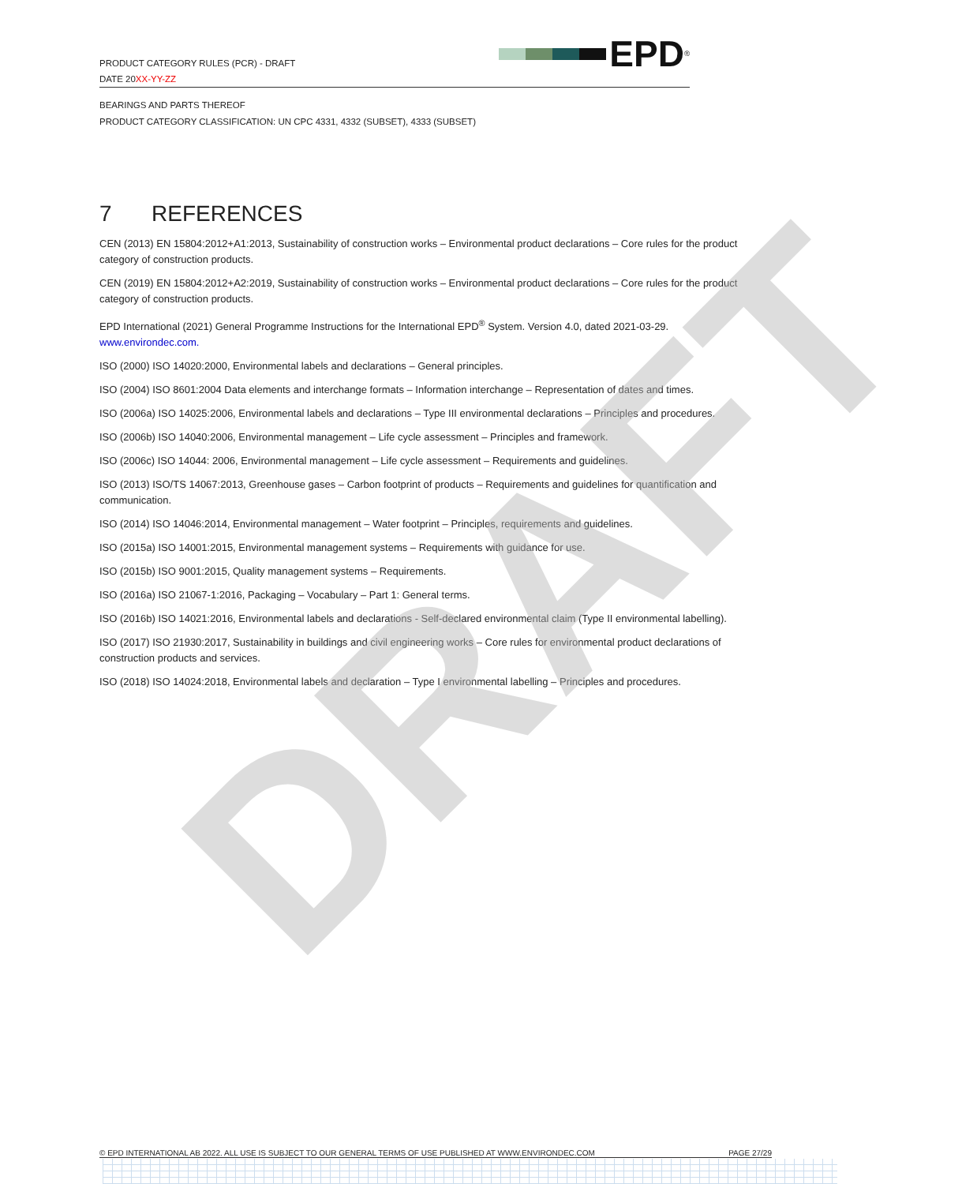DRAFT
PRODUCT CATEGORY RULES (PCR) - DRAFT
DATE 20XX-YY-ZZ
EPD<sup>®</sup>
BEARINGS AND PARTS THEREOF
PRODUCT CATEGORY CLASSIFICATION: UN CPC 4331, 4332 (SUBSET), 4333 (SUBSET)
7 REFERENCES
CEN (2013) EN 15804:2012+A1:2013, Sustainability of construction works – Environmental product declarations – Core rules for the product category of construction products.
CEN (2019) EN 15804:2012+A2:2019, Sustainability of construction works – Environmental product declarations – Core rules for the product category of construction products.
EPD International (2021) General Programme Instructions for the International EPD<sup>®</sup> System. Version 4.0, dated 2021-03-29. www.environdec.com.
ISO (2000) ISO 14020:2000, Environmental labels and declarations – General principles.
ISO (2004) ISO 8601:2004 Data elements and interchange formats – Information interchange – Representation of dates and times.
ISO (2006a) ISO 14025:2006, Environmental labels and declarations – Type III environmental declarations – Principles and procedures.
ISO (2006b) ISO 14040:2006, Environmental management – Life cycle assessment – Principles and framework.
ISO (2006c) ISO 14044: 2006, Environmental management – Life cycle assessment – Requirements and guidelines.
ISO (2013) ISO/TS 14067:2013, Greenhouse gases – Carbon footprint of products – Requirements and guidelines for quantification and communication.
ISO (2014) ISO 14046:2014, Environmental management – Water footprint – Principles, requirements and guidelines.
ISO (2015a) ISO 14001:2015, Environmental management systems – Requirements with guidance for use.
ISO (2015b) ISO 9001:2015, Quality management systems – Requirements.
ISO (2016a) ISO 21067-1:2016, Packaging – Vocabulary – Part 1: General terms.
ISO (2016b) ISO 14021:2016, Environmental labels and declarations - Self-declared environmental claim (Type II environmental labelling).
ISO (2017) ISO 21930:2017, Sustainability in buildings and civil engineering works – Core rules for environmental product declarations of construction products and services.
ISO (2018) ISO 14024:2018, Environmental labels and declaration – Type I environmental labelling – Principles and procedures.
© EPD INTERNATIONAL AB 2022. ALL USE IS SUBJECT TO OUR GENERAL TERMS OF USE PUBLISHED AT WWW.ENVIRONDEC.COM PAGE 27/29